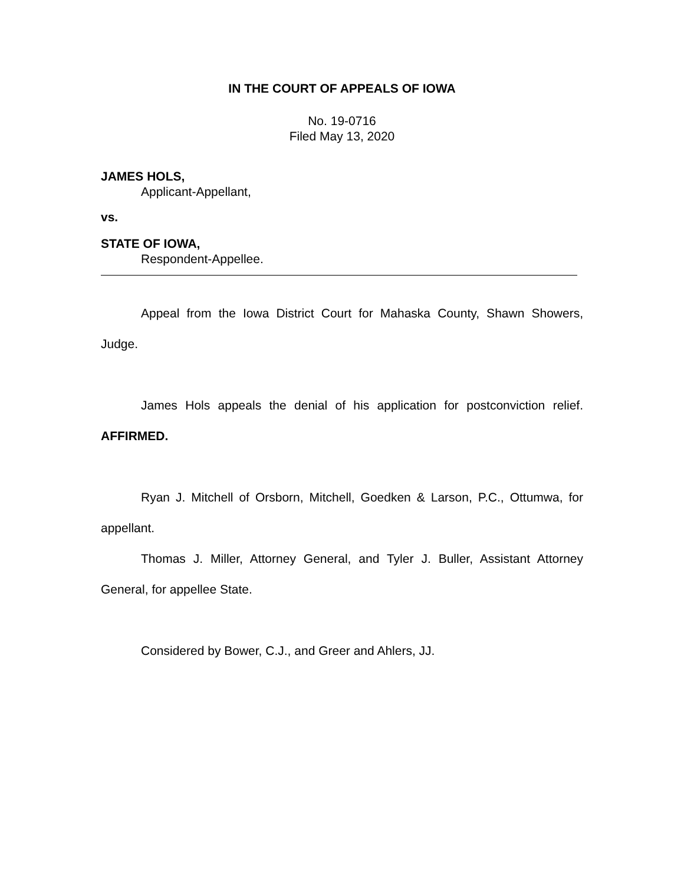IN THE COURT OF APPEALS OF IOWA
No. 19-0716
Filed May 13, 2020
JAMES HOLS,
Applicant-Appellant,
vs.
STATE OF IOWA,
Respondent-Appellee.
Appeal from the Iowa District Court for Mahaska County, Shawn Showers, Judge.
James Hols appeals the denial of his application for postconviction relief. AFFIRMED.
Ryan J. Mitchell of Orsborn, Mitchell, Goedken & Larson, P.C., Ottumwa, for appellant.
Thomas J. Miller, Attorney General, and Tyler J. Buller, Assistant Attorney General, for appellee State.
Considered by Bower, C.J., and Greer and Ahlers, JJ.